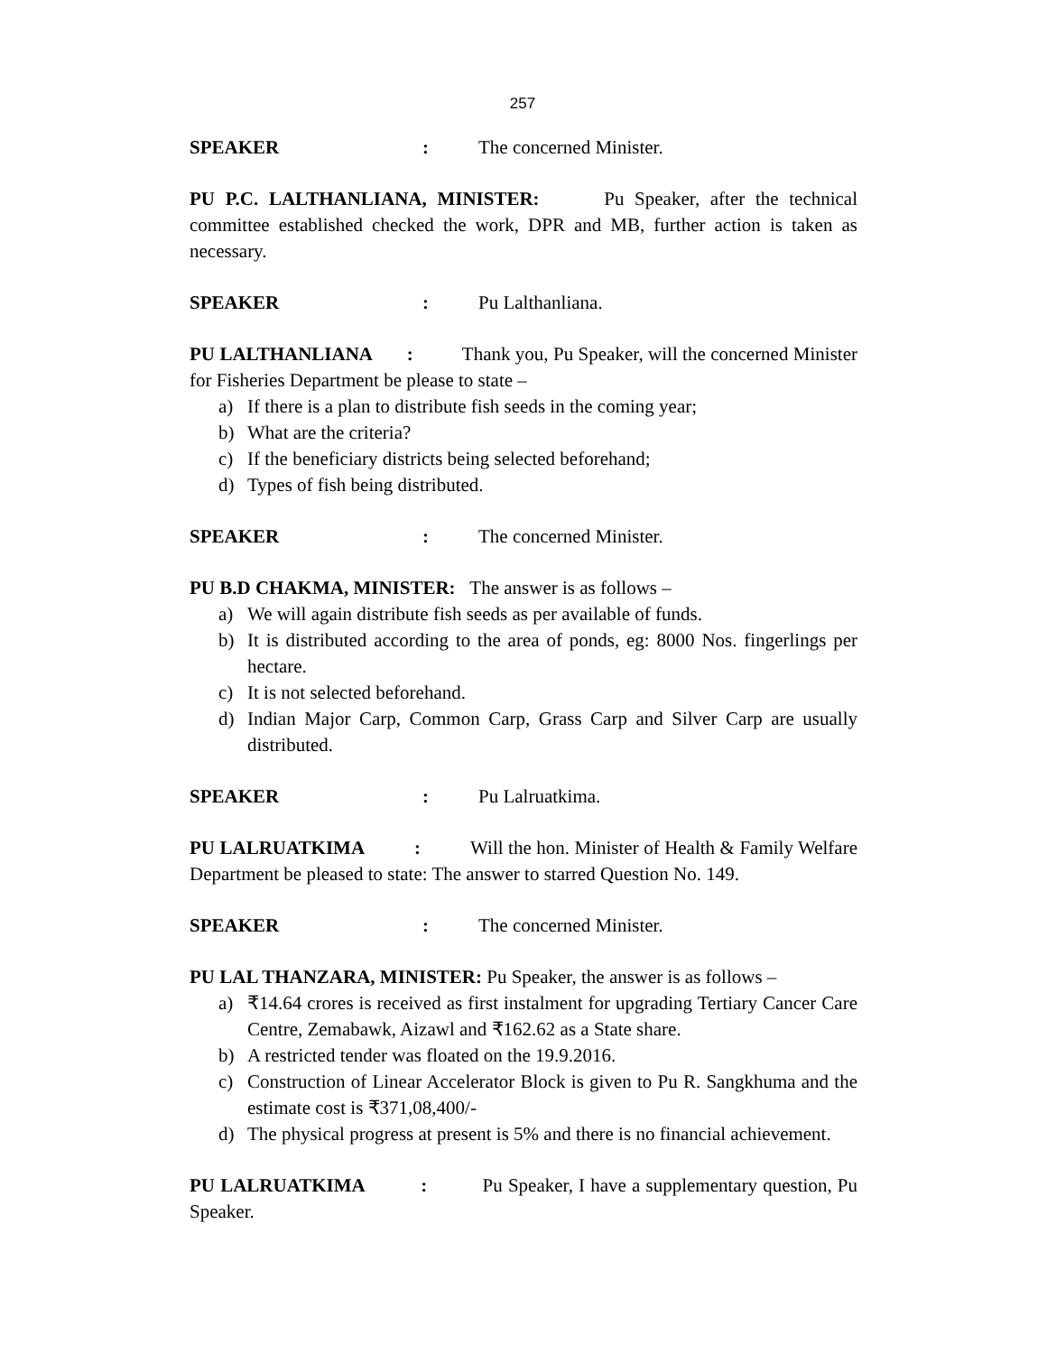257
SPEAKER: The concerned Minister.
PU P.C. LALTHANLIANA, MINISTER: Pu Speaker, after the technical committee established checked the work, DPR and MB, further action is taken as necessary.
SPEAKER: Pu Lalthanliana.
PU LALTHANLIANA : Thank you, Pu Speaker, will the concerned Minister for Fisheries Department be please to state –
a) If there is a plan to distribute fish seeds in the coming year;
b) What are the criteria?
c) If the beneficiary districts being selected beforehand;
d) Types of fish being distributed.
SPEAKER: The concerned Minister.
PU B.D CHAKMA, MINISTER: The answer is as follows –
a) We will again distribute fish seeds as per available of funds.
b) It is distributed according to the area of ponds, eg: 8000 Nos. fingerlings per hectare.
c) It is not selected beforehand.
d) Indian Major Carp, Common Carp, Grass Carp and Silver Carp are usually distributed.
SPEAKER: Pu Lalruatkima.
PU LALRUATKIMA : Will the hon. Minister of Health & Family Welfare Department be pleased to state: The answer to starred Question No. 149.
SPEAKER: The concerned Minister.
PU LAL THANZARA, MINISTER: Pu Speaker, the answer is as follows –
a) ₹14.64 crores is received as first instalment for upgrading Tertiary Cancer Care Centre, Zemabawk, Aizawl and ₹162.62 as a State share.
b) A restricted tender was floated on the 19.9.2016.
c) Construction of Linear Accelerator Block is given to Pu R. Sangkhuma and the estimate cost is ₹371,08,400/-
d) The physical progress at present is 5% and there is no financial achievement.
PU LALRUATKIMA : Pu Speaker, I have a supplementary question, Pu Speaker.